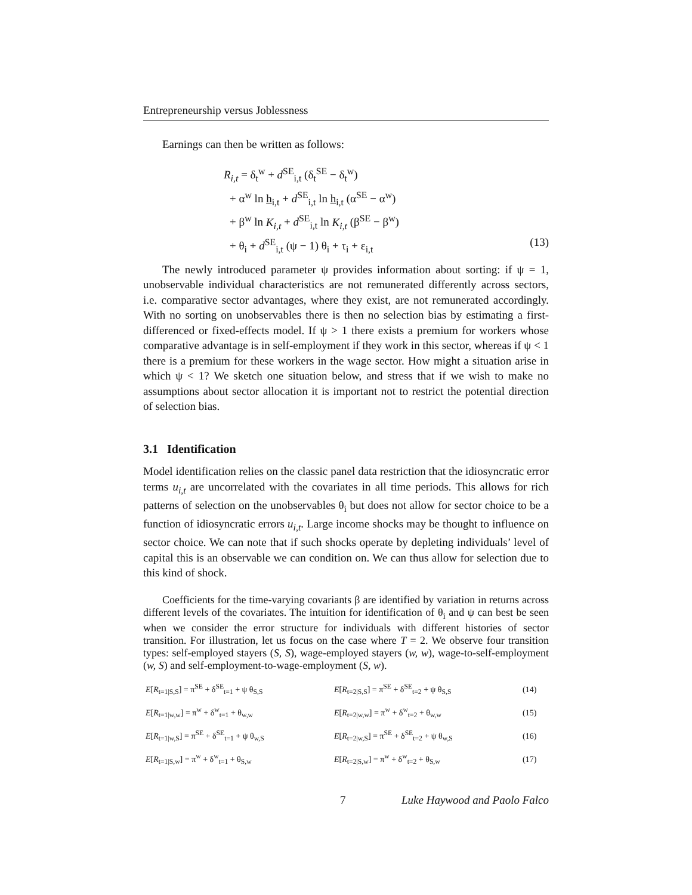Entrepreneurship versus Joblessness
Earnings can then be written as follows:
R<sub>i,t</sub> = δ<sub>t</sub><sup>w</sup> + d<sup>SE</sup><sub>i,t</sub> (δ<sub>t</sub><sup>SE</sup> − δ<sub>t</sub><sup>w</sup>)
+ α<sup>w</sup> ln h<sub>i,t</sub> + d<sup>SE</sup><sub>i,t</sub> ln h<sub>i,t</sub> (α<sup>SE</sup> − α<sup>w</sup>)
+ β<sup>w</sup> ln K<sub>i,t</sub> + d<sup>SE</sup><sub>i,t</sub> ln K<sub>i,t</sub> (β<sup>SE</sup> − β<sup>w</sup>)
+ θ<sub>i</sub> + d<sup>SE</sup><sub>i,t</sub> (ψ − 1) θ<sub>i</sub> + τ<sub>i</sub> + ε<sub>i,t</sub> (13)
The newly introduced parameter ψ provides information about sorting: if ψ = 1, unobservable individual characteristics are not remunerated differently across sectors, i.e. comparative sector advantages, where they exist, are not remunerated accordingly. With no sorting on unobservables there is then no selection bias by estimating a first-differenced or fixed-effects model. If ψ > 1 there exists a premium for workers whose comparative advantage is in self-employment if they work in this sector, whereas if ψ < 1 there is a premium for these workers in the wage sector. How might a situation arise in which ψ < 1? We sketch one situation below, and stress that if we wish to make no assumptions about sector allocation it is important not to restrict the potential direction of selection bias.
3.1 Identification
Model identification relies on the classic panel data restriction that the idiosyncratic error terms u<sub>i,t</sub> are uncorrelated with the covariates in all time periods. This allows for rich patterns of selection on the unobservables θ<sub>i</sub> but does not allow for sector choice to be a function of idiosyncratic errors u<sub>i,t</sub>. Large income shocks may be thought to influence on sector choice. We can note that if such shocks operate by depleting individuals’ level of capital this is an observable we can condition on. We can thus allow for selection due to this kind of shock.
Coefficients for the time-varying covariants β are identified by variation in returns across different levels of the covariates. The intuition for identification of θ<sub>i</sub> and ψ can best be seen when we consider the error structure for individuals with different histories of sector transition. For illustration, let us focus on the case where T = 2. We observe four transition types: self-employed stayers (S, S), wage-employed stayers (w, w), wage-to-self-employment (w, S) and self-employment-to-wage-employment (S, w).
| E [ R<sub>t=1/S,S</sub>] = π<sup>SE</sup> + δ<sup>SE</sup><sub>t=1</sub> + ψ θ<sub>S,S</sub> | E [ R<sub>t=2/S,S</sub>] = π<sup>SE</sup> + δ<sup>SE</sup><sub>t=2</sub> + ψ θ<sub>S,S</sub> | (14) |
| E [ R<sub>t=1/w,w</sub>] = π<sup>w</sup> + δ<sup>w</sup><sub>t=1</sub> + θ<sub>w,w</sub> | E [ R<sub>t=2/w,w</sub>] = π<sup>w</sup> + δ<sup>w</sup><sub>t=2</sub> + θ<sub>w,w</sub> | (15) |
| E [ R<sub>t=1/w,S</sub>] = π<sup>SE</sup> + δ<sup>SE</sup><sub>t=1</sub> + ψ θ<sub>w,S</sub> | E [ R<sub>t=2/w,S</sub>] = π<sup>SE</sup> + δ<sup>SE</sup><sub>t=2</sub> + ψ θ<sub>w,S</sub> | (16) |
| E [ R<sub>t=1/S,w</sub>] = π<sup>w</sup> + δ<sup>w</sup><sub>t=1</sub> + θ<sub>S,w</sub> | E [ R<sub>t=2/S,w</sub>] = π<sup>w</sup> + δ<sup>w</sup><sub>t=2</sub> + θ<sub>S,w</sub> | (17) |
7 Luke Haywood and Paolo Falco